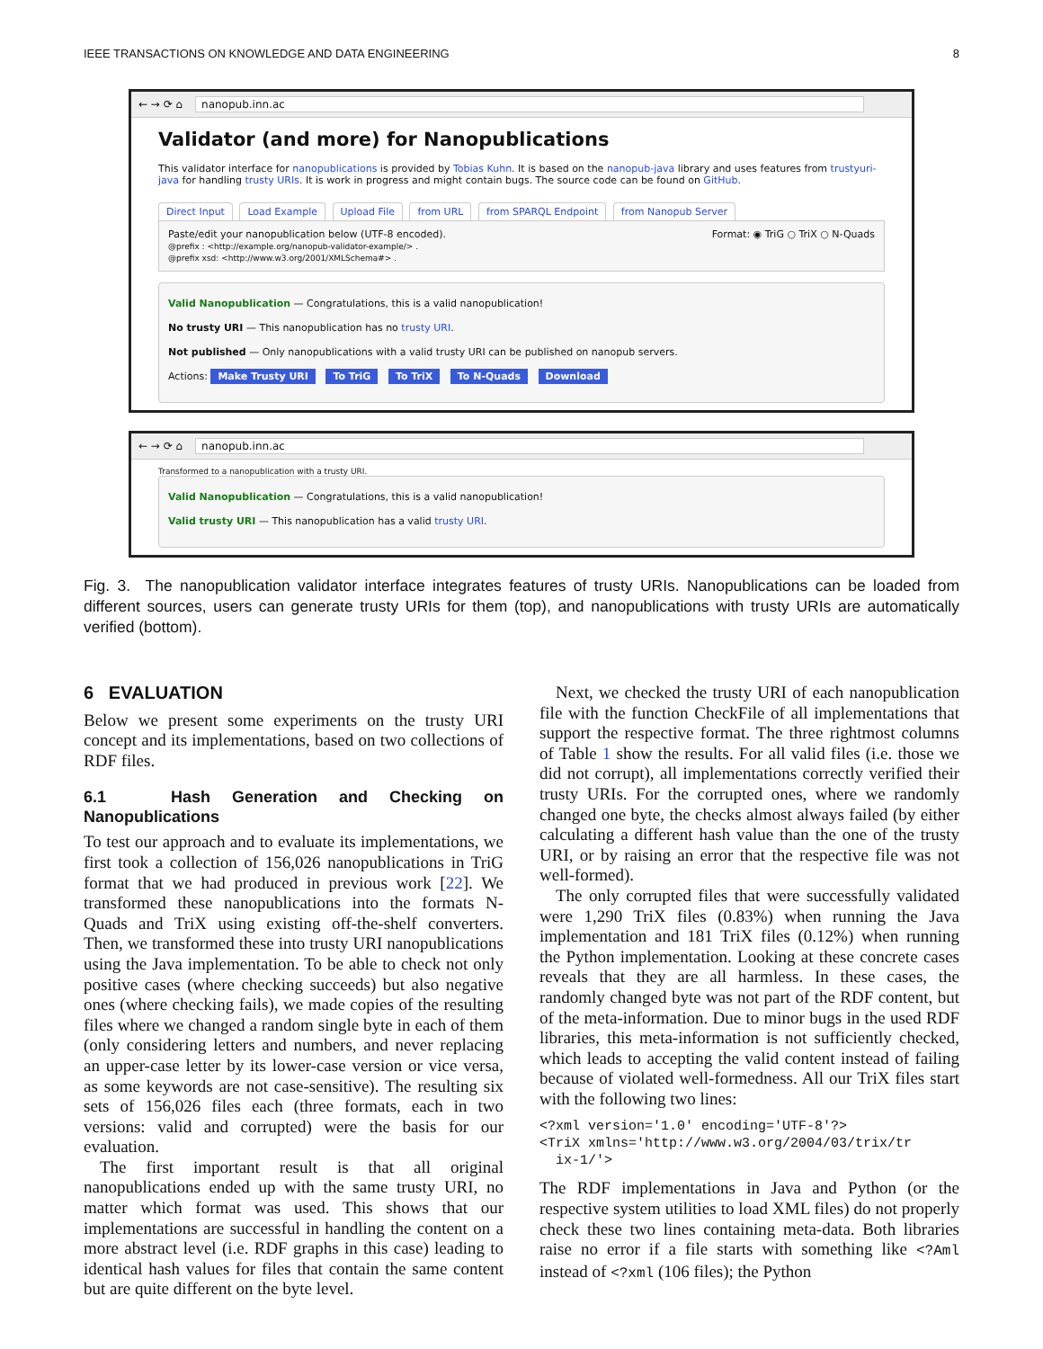IEEE TRANSACTIONS ON KNOWLEDGE AND DATA ENGINEERING 8
← → ⟳ ⌂ nanopub.inn.ac
Validator (and more) for Nanopublications
This validator interface for nanopublications is provided by Tobias Kuhn. It is based on the nanopub-java library and uses features from trustyuri-java for handling trusty URIs. It is work in progress and might contain bugs. The source code can be found on GitHub.
Direct Input Load Example Upload File from URL from SPARQL Endpoint from Nanopub Server
Paste/edit your nanopublication below (UTF-8 encoded). Format: ◉ TriG ○ TriX ○ N-Quads
@prefix : <http://example.org/nanopub-validator-example/> .
@prefix xsd: <http://www.w3.org/2001/XMLSchema#> .
Valid Nanopublication — Congratulations, this is a valid nanopublication!
No trusty URI — This nanopublication has no trusty URI.
Not published — Only nanopublications with a valid trusty URI can be published on nanopub servers.
Actions: Make Trusty URI To TriG To TriX To N-Quads Download
← → ⟳ ⌂ nanopub.inn.ac
Transformed to a nanopublication with a trusty URI.
Valid Nanopublication — Congratulations, this is a valid nanopublication!
Valid trusty URI — This nanopublication has a valid trusty URI.
Fig. 3. The nanopublication validator interface integrates features of trusty URIs. Nanopublications can be loaded from different sources, users can generate trusty URIs for them (top), and nanopublications with trusty URIs are automatically verified (bottom).
6 EVALUATION
Below we present some experiments on the trusty URI concept and its implementations, based on two collections of RDF files.
6.1 Hash Generation and Checking on Nanopublications
To test our approach and to evaluate its implementations, we first took a collection of 156,026 nanopublications in TriG format that we had produced in previous work [22]. We transformed these nanopublications into the formats N-Quads and TriX using existing off-the-shelf converters. Then, we transformed these into trusty URI nanopublications using the Java implementation. To be able to check not only positive cases (where checking succeeds) but also negative ones (where checking fails), we made copies of the resulting files where we changed a random single byte in each of them (only considering letters and numbers, and never replacing an upper-case letter by its lower-case version or vice versa, as some keywords are not case-sensitive). The resulting six sets of 156,026 files each (three formats, each in two versions: valid and corrupted) were the basis for our evaluation.
The first important result is that all original nanopublications ended up with the same trusty URI, no matter which format was used. This shows that our implementations are successful in handling the content on a more abstract level (i.e. RDF graphs in this case) leading to identical hash values for files that contain the same content but are quite different on the byte level.
Next, we checked the trusty URI of each nanopublication file with the function CheckFile of all implementations that support the respective format. The three rightmost columns of Table 1 show the results. For all valid files (i.e. those we did not corrupt), all implementations correctly verified their trusty URIs. For the corrupted ones, where we randomly changed one byte, the checks almost always failed (by either calculating a different hash value than the one of the trusty URI, or by raising an error that the respective file was not well-formed).
The only corrupted files that were successfully validated were 1,290 TriX files (0.83%) when running the Java implementation and 181 TriX files (0.12%) when running the Python implementation. Looking at these concrete cases reveals that they are all harmless. In these cases, the randomly changed byte was not part of the RDF content, but of the meta-information. Due to minor bugs in the used RDF libraries, this meta-information is not sufficiently checked, which leads to accepting the valid content instead of failing because of violated well-formedness. All our TriX files start with the following two lines:
<?xml version='1.0' encoding='UTF-8'?>
<TriX xmlns='http://www.w3.org/2004/03/trix/tr
  ix-1/'>
The RDF implementations in Java and Python (or the respective system utilities to load XML files) do not properly check these two lines containing meta-data. Both libraries raise no error if a file starts with something like <?Aml instead of <?xml (106 files); the Python